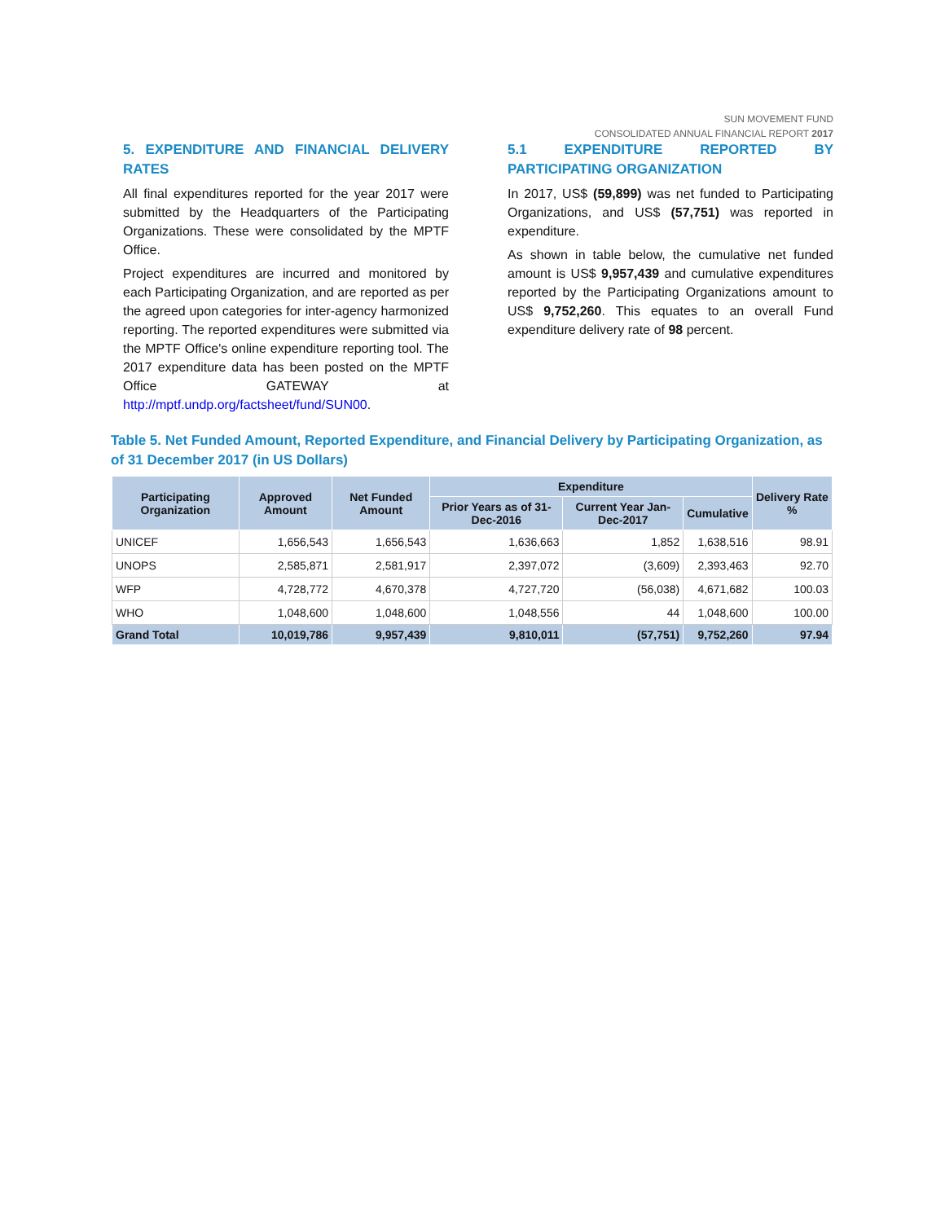SUN MOVEMENT FUND
CONSOLIDATED ANNUAL FINANCIAL REPORT 2017
5. EXPENDITURE AND FINANCIAL DELIVERY RATES
All final expenditures reported for the year 2017 were submitted by the Headquarters of the Participating Organizations. These were consolidated by the MPTF Office.
Project expenditures are incurred and monitored by each Participating Organization, and are reported as per the agreed upon categories for inter-agency harmonized reporting. The reported expenditures were submitted via the MPTF Office's online expenditure reporting tool. The 2017 expenditure data has been posted on the MPTF Office GATEWAY at http://mptf.undp.org/factsheet/fund/SUN00.
5.1 EXPENDITURE REPORTED BY PARTICIPATING ORGANIZATION
In 2017, US$ (59,899) was net funded to Participating Organizations, and US$ (57,751) was reported in expenditure.
As shown in table below, the cumulative net funded amount is US$ 9,957,439 and cumulative expenditures reported by the Participating Organizations amount to US$ 9,752,260. This equates to an overall Fund expenditure delivery rate of 98 percent.
Table 5. Net Funded Amount, Reported Expenditure, and Financial Delivery by Participating Organization, as of 31 December 2017 (in US Dollars)
| Participating Organization | Approved Amount | Net Funded Amount | Expenditure | | | Delivery Rate % |
| --- | --- | --- | --- | --- | --- | --- |
| | | | Prior Years as of 31-Dec-2016 | Current Year Jan-Dec-2017 | Cumulative | |
| UNICEF | 1,656,543 | 1,656,543 | 1,636,663 | 1,852 | 1,638,516 | 98.91 |
| UNOPS | 2,585,871 | 2,581,917 | 2,397,072 | (3,609) | 2,393,463 | 92.70 |
| WFP | 4,728,772 | 4,670,378 | 4,727,720 | (56,038) | 4,671,682 | 100.03 |
| WHO | 1,048,600 | 1,048,600 | 1,048,556 | 44 | 1,048,600 | 100.00 |
| Grand Total | 10,019,786 | 9,957,439 | 9,810,011 | (57,751) | 9,752,260 | 97.94 |